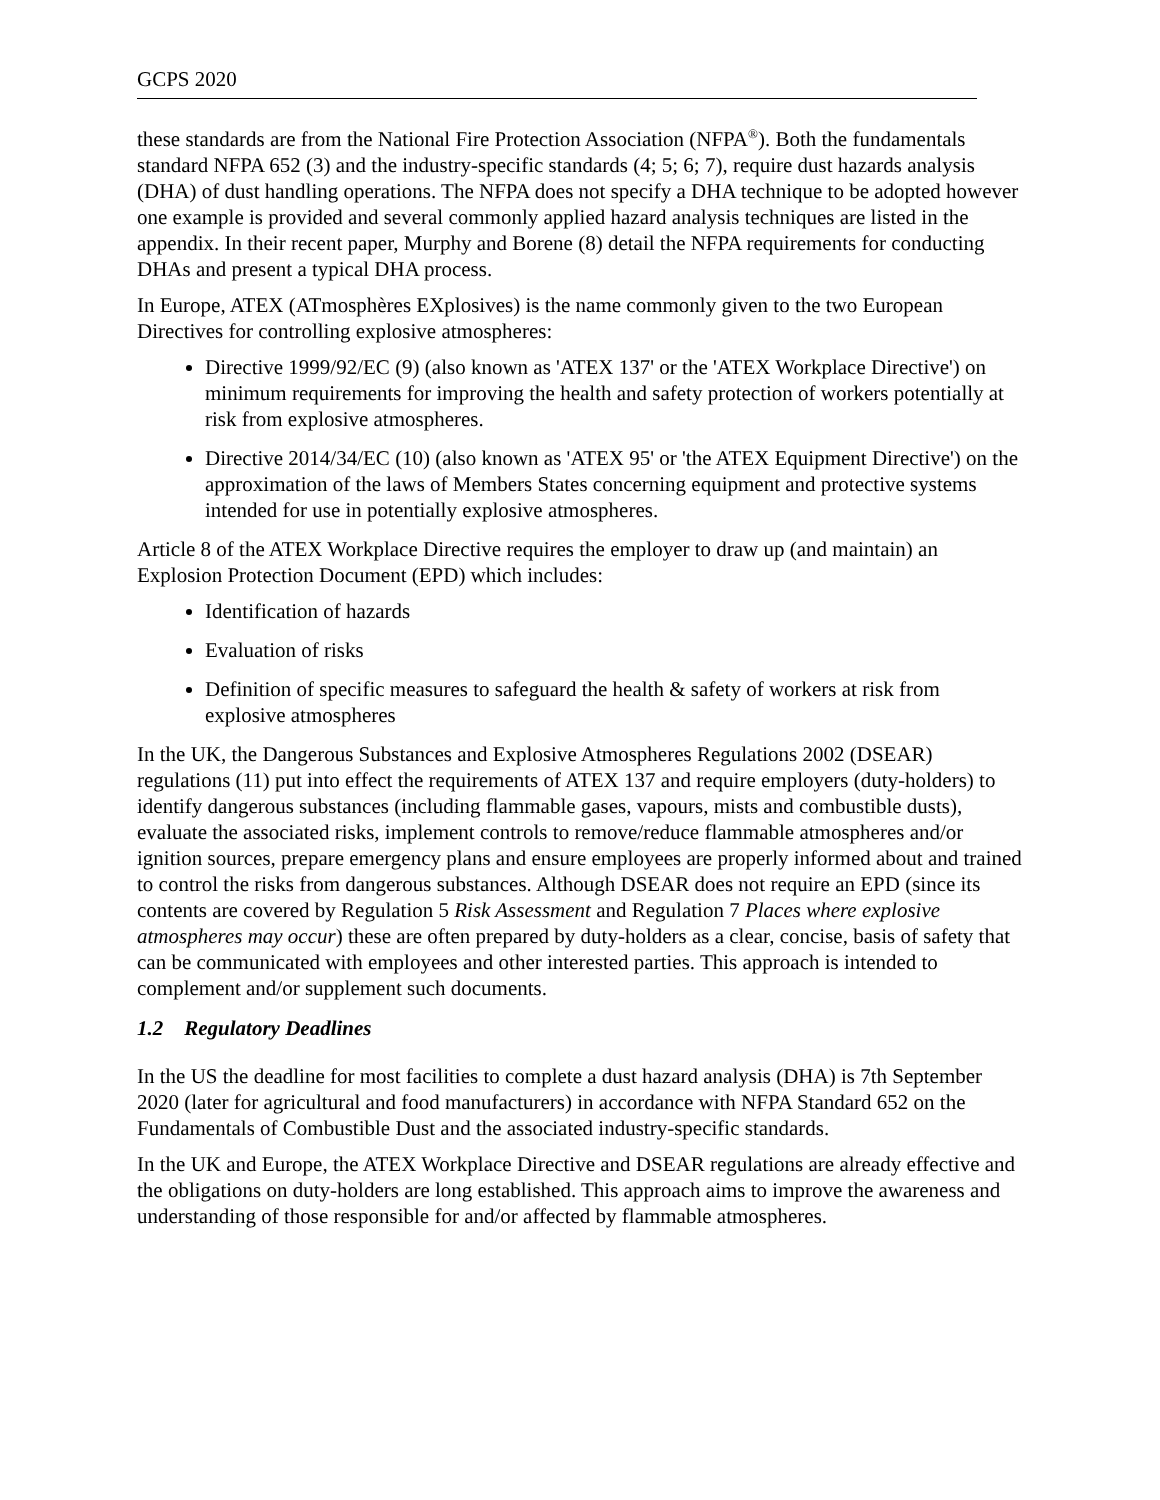GCPS 2020
these standards are from the National Fire Protection Association (NFPA<sup>®</sup>). Both the fundamentals standard NFPA 652 (3) and the industry-specific standards (4; 5; 6; 7), require dust hazards analysis (DHA) of dust handling operations. The NFPA does not specify a DHA technique to be adopted however one example is provided and several commonly applied hazard analysis techniques are listed in the appendix. In their recent paper, Murphy and Borene (8) detail the NFPA requirements for conducting DHAs and present a typical DHA process.
In Europe, ATEX (ATmosphères EXplosives) is the name commonly given to the two European Directives for controlling explosive atmospheres:
Directive 1999/92/EC (9) (also known as 'ATEX 137' or the 'ATEX Workplace Directive') on minimum requirements for improving the health and safety protection of workers potentially at risk from explosive atmospheres.
Directive 2014/34/EC (10) (also known as 'ATEX 95' or 'the ATEX Equipment Directive') on the approximation of the laws of Members States concerning equipment and protective systems intended for use in potentially explosive atmospheres.
Article 8 of the ATEX Workplace Directive requires the employer to draw up (and maintain) an Explosion Protection Document (EPD) which includes:
Identification of hazards
Evaluation of risks
Definition of specific measures to safeguard the health & safety of workers at risk from explosive atmospheres
In the UK, the Dangerous Substances and Explosive Atmospheres Regulations 2002 (DSEAR) regulations (11) put into effect the requirements of ATEX 137 and require employers (duty-holders) to identify dangerous substances (including flammable gases, vapours, mists and combustible dusts), evaluate the associated risks, implement controls to remove/reduce flammable atmospheres and/or ignition sources, prepare emergency plans and ensure employees are properly informed about and trained to control the risks from dangerous substances. Although DSEAR does not require an EPD (since its contents are covered by Regulation 5 Risk Assessment and Regulation 7 Places where explosive atmospheres may occur) these are often prepared by duty-holders as a clear, concise, basis of safety that can be communicated with employees and other interested parties. This approach is intended to complement and/or supplement such documents.
1.2 Regulatory Deadlines
In the US the deadline for most facilities to complete a dust hazard analysis (DHA) is 7th September 2020 (later for agricultural and food manufacturers) in accordance with NFPA Standard 652 on the Fundamentals of Combustible Dust and the associated industry-specific standards.
In the UK and Europe, the ATEX Workplace Directive and DSEAR regulations are already effective and the obligations on duty-holders are long established. This approach aims to improve the awareness and understanding of those responsible for and/or affected by flammable atmospheres.